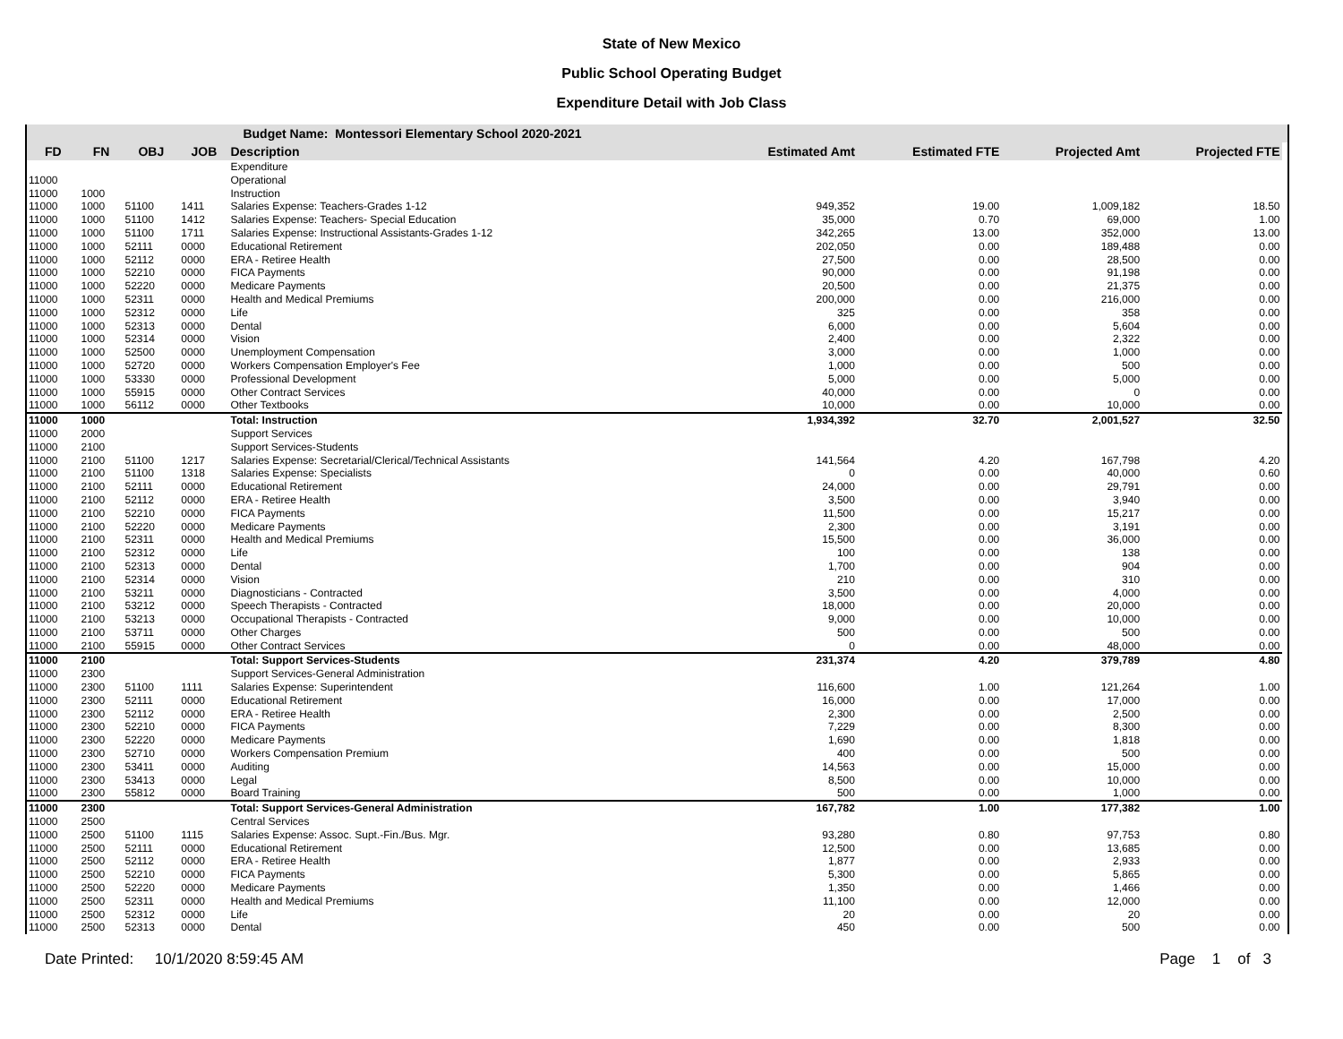State of New Mexico
Public School Operating Budget
Expenditure Detail with Job Class
| | | Budget Name: Montessori Elementary School 2020-2021 | | | | | | | |
| --- | --- | --- | --- | --- | --- | --- | --- | --- | --- |
| FD | FN | OBJ | JOB | Description | Estimated Amt | Estimated FTE | Projected Amt | Projected FTE | |
| | | | | Expenditure | | | | | |
| 11000 | | | | Operational | | | | | |
| 11000 | 1000 | | | Instruction | | | | | |
| 11000 | 1000 | 51100 | 1411 | Salaries Expense: Teachers-Grades 1-12 | 949,352 | 19.00 | 1,009,182 | 18.50 | |
| 11000 | 1000 | 51100 | 1412 | Salaries Expense: Teachers- Special Education | 35,000 | 0.70 | 69,000 | 1.00 | |
| 11000 | 1000 | 51100 | 1711 | Salaries Expense: Instructional Assistants-Grades 1-12 | 342,265 | 13.00 | 352,000 | 13.00 | |
| 11000 | 1000 | 52111 | 0000 | Educational Retirement | 202,050 | 0.00 | 189,488 | 0.00 | |
| 11000 | 1000 | 52112 | 0000 | ERA - Retiree Health | 27,500 | 0.00 | 28,500 | 0.00 | |
| 11000 | 1000 | 52210 | 0000 | FICA Payments | 90,000 | 0.00 | 91,198 | 0.00 | |
| 11000 | 1000 | 52220 | 0000 | Medicare Payments | 20,500 | 0.00 | 21,375 | 0.00 | |
| 11000 | 1000 | 52311 | 0000 | Health and Medical Premiums | 200,000 | 0.00 | 216,000 | 0.00 | |
| 11000 | 1000 | 52312 | 0000 | Life | 325 | 0.00 | 358 | 0.00 | |
| 11000 | 1000 | 52313 | 0000 | Dental | 6,000 | 0.00 | 5,604 | 0.00 | |
| 11000 | 1000 | 52314 | 0000 | Vision | 2,400 | 0.00 | 2,322 | 0.00 | |
| 11000 | 1000 | 52500 | 0000 | Unemployment Compensation | 3,000 | 0.00 | 1,000 | 0.00 | |
| 11000 | 1000 | 52720 | 0000 | Workers Compensation Employer's Fee | 1,000 | 0.00 | 500 | 0.00 | |
| 11000 | 1000 | 53330 | 0000 | Professional Development | 5,000 | 0.00 | 5,000 | 0.00 | |
| 11000 | 1000 | 55915 | 0000 | Other Contract Services | 40,000 | 0.00 | 0 | 0.00 | |
| 11000 | 1000 | 56112 | 0000 | Other Textbooks | 10,000 | 0.00 | 10,000 | 0.00 | |
| 11000 | 1000 | | | Total: Instruction | 1,934,392 | 32.70 | 2,001,527 | 32.50 | |
| 11000 | 2000 | | | Support Services | | | | | |
| 11000 | 2100 | | | Support Services-Students | | | | | |
| 11000 | 2100 | 51100 | 1217 | Salaries Expense: Secretarial/Clerical/Technical Assistants | 141,564 | 4.20 | 167,798 | 4.20 | |
| 11000 | 2100 | 51100 | 1318 | Salaries Expense: Specialists | 0 | 0.00 | 40,000 | 0.60 | |
| 11000 | 2100 | 52111 | 0000 | Educational Retirement | 24,000 | 0.00 | 29,791 | 0.00 | |
| 11000 | 2100 | 52112 | 0000 | ERA - Retiree Health | 3,500 | 0.00 | 3,940 | 0.00 | |
| 11000 | 2100 | 52210 | 0000 | FICA Payments | 11,500 | 0.00 | 15,217 | 0.00 | |
| 11000 | 2100 | 52220 | 0000 | Medicare Payments | 2,300 | 0.00 | 3,191 | 0.00 | |
| 11000 | 2100 | 52311 | 0000 | Health and Medical Premiums | 15,500 | 0.00 | 36,000 | 0.00 | |
| 11000 | 2100 | 52312 | 0000 | Life | 100 | 0.00 | 138 | 0.00 | |
| 11000 | 2100 | 52313 | 0000 | Dental | 1,700 | 0.00 | 904 | 0.00 | |
| 11000 | 2100 | 52314 | 0000 | Vision | 210 | 0.00 | 310 | 0.00 | |
| 11000 | 2100 | 53211 | 0000 | Diagnosticians - Contracted | 3,500 | 0.00 | 4,000 | 0.00 | |
| 11000 | 2100 | 53212 | 0000 | Speech Therapists - Contracted | 18,000 | 0.00 | 20,000 | 0.00 | |
| 11000 | 2100 | 53213 | 0000 | Occupational Therapists - Contracted | 9,000 | 0.00 | 10,000 | 0.00 | |
| 11000 | 2100 | 53711 | 0000 | Other Charges | 500 | 0.00 | 500 | 0.00 | |
| 11000 | 2100 | 55915 | 0000 | Other Contract Services | 0 | 0.00 | 48,000 | 0.00 | |
| 11000 | 2100 | | | Total: Support Services-Students | 231,374 | 4.20 | 379,789 | 4.80 | |
| 11000 | 2300 | | | Support Services-General Administration | | | | | |
| 11000 | 2300 | 51100 | 1111 | Salaries Expense: Superintendent | 116,600 | 1.00 | 121,264 | 1.00 | |
| 11000 | 2300 | 52111 | 0000 | Educational Retirement | 16,000 | 0.00 | 17,000 | 0.00 | |
| 11000 | 2300 | 52112 | 0000 | ERA - Retiree Health | 2,300 | 0.00 | 2,500 | 0.00 | |
| 11000 | 2300 | 52210 | 0000 | FICA Payments | 7,229 | 0.00 | 8,300 | 0.00 | |
| 11000 | 2300 | 52220 | 0000 | Medicare Payments | 1,690 | 0.00 | 1,818 | 0.00 | |
| 11000 | 2300 | 52710 | 0000 | Workers Compensation Premium | 400 | 0.00 | 500 | 0.00 | |
| 11000 | 2300 | 53411 | 0000 | Auditing | 14,563 | 0.00 | 15,000 | 0.00 | |
| 11000 | 2300 | 53413 | 0000 | Legal | 8,500 | 0.00 | 10,000 | 0.00 | |
| 11000 | 2300 | 55812 | 0000 | Board Training | 500 | 0.00 | 1,000 | 0.00 | |
| 11000 | 2300 | | | Total: Support Services-General Administration | 167,782 | 1.00 | 177,382 | 1.00 | |
| 11000 | 2500 | | | Central Services | | | | | |
| 11000 | 2500 | 51100 | 1115 | Salaries Expense: Assoc. Supt.-Fin./Bus. Mgr. | 93,280 | 0.80 | 97,753 | 0.80 | |
| 11000 | 2500 | 52111 | 0000 | Educational Retirement | 12,500 | 0.00 | 13,685 | 0.00 | |
| 11000 | 2500 | 52112 | 0000 | ERA - Retiree Health | 1,877 | 0.00 | 2,933 | 0.00 | |
| 11000 | 2500 | 52210 | 0000 | FICA Payments | 5,300 | 0.00 | 5,865 | 0.00 | |
| 11000 | 2500 | 52220 | 0000 | Medicare Payments | 1,350 | 0.00 | 1,466 | 0.00 | |
| 11000 | 2500 | 52311 | 0000 | Health and Medical Premiums | 11,100 | 0.00 | 12,000 | 0.00 | |
| 11000 | 2500 | 52312 | 0000 | Life | 20 | 0.00 | 20 | 0.00 | |
| 11000 | 2500 | 52313 | 0000 | Dental | 450 | 0.00 | 500 | 0.00 | |
Date Printed: 10/1/2020 8:59:45 AM Page 1 of 3